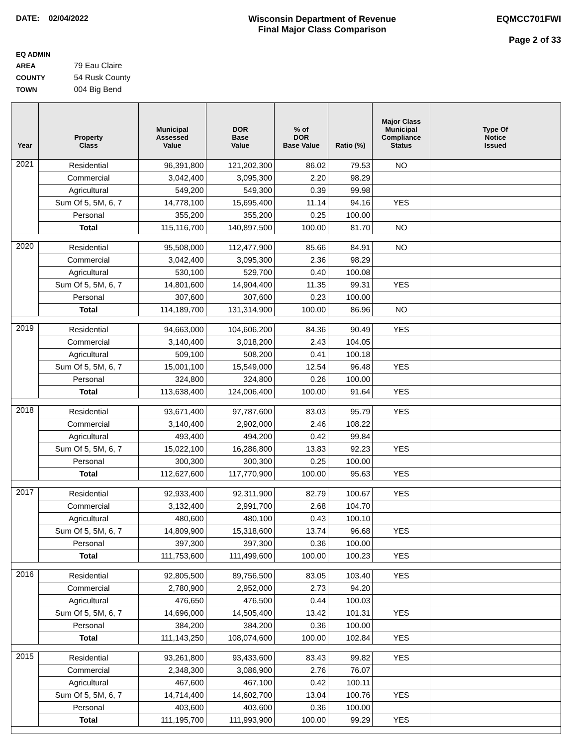DATE: 02/04/2022 Wisconsin Department of Revenue
Final Major Class Comparison
EQMCC701FWI
Page 2 of 33
EQ ADMIN AREA 79 Eau Claire
COUNTY 54 Rusk County
TOWN 004 Big Bend
| Year | Property Class | Municipal Assessed Value | DOR Base Value | % of DOR Base Value | Ratio (%) | Major Class Municipal Compliance Status | Type Of Notice Issued |
| --- | --- | --- | --- | --- | --- | --- | --- |
| 2021 | Residential | 96,391,800 | 121,202,300 | 86.02 | 79.53 | NO | |
| | Commercial | 3,042,400 | 3,095,300 | 2.20 | 98.29 | | |
| | Agricultural | 549,200 | 549,300 | 0.39 | 99.98 | | |
| | Sum Of 5, 5M, 6, 7 | 14,778,100 | 15,695,400 | 11.14 | 94.16 | YES | |
| | Personal | 355,200 | 355,200 | 0.25 | 100.00 | | |
| | Total | 115,116,700 | 140,897,500 | 100.00 | 81.70 | NO | |
| 2020 | Residential | 95,508,000 | 112,477,900 | 85.66 | 84.91 | NO | |
| | Commercial | 3,042,400 | 3,095,300 | 2.36 | 98.29 | | |
| | Agricultural | 530,100 | 529,700 | 0.40 | 100.08 | | |
| | Sum Of 5, 5M, 6, 7 | 14,801,600 | 14,904,400 | 11.35 | 99.31 | YES | |
| | Personal | 307,600 | 307,600 | 0.23 | 100.00 | | |
| | Total | 114,189,700 | 131,314,900 | 100.00 | 86.96 | NO | |
| 2019 | Residential | 94,663,000 | 104,606,200 | 84.36 | 90.49 | YES | |
| | Commercial | 3,140,400 | 3,018,200 | 2.43 | 104.05 | | |
| | Agricultural | 509,100 | 508,200 | 0.41 | 100.18 | | |
| | Sum Of 5, 5M, 6, 7 | 15,001,100 | 15,549,000 | 12.54 | 96.48 | YES | |
| | Personal | 324,800 | 324,800 | 0.26 | 100.00 | | |
| | Total | 113,638,400 | 124,006,400 | 100.00 | 91.64 | YES | |
| 2018 | Residential | 93,671,400 | 97,787,600 | 83.03 | 95.79 | YES | |
| | Commercial | 3,140,400 | 2,902,000 | 2.46 | 108.22 | | |
| | Agricultural | 493,400 | 494,200 | 0.42 | 99.84 | | |
| | Sum Of 5, 5M, 6, 7 | 15,022,100 | 16,286,800 | 13.83 | 92.23 | YES | |
| | Personal | 300,300 | 300,300 | 0.25 | 100.00 | | |
| | Total | 112,627,600 | 117,770,900 | 100.00 | 95.63 | YES | |
| 2017 | Residential | 92,933,400 | 92,311,900 | 82.79 | 100.67 | YES | |
| | Commercial | 3,132,400 | 2,991,700 | 2.68 | 104.70 | | |
| | Agricultural | 480,600 | 480,100 | 0.43 | 100.10 | | |
| | Sum Of 5, 5M, 6, 7 | 14,809,900 | 15,318,600 | 13.74 | 96.68 | YES | |
| | Personal | 397,300 | 397,300 | 0.36 | 100.00 | | |
| | Total | 111,753,600 | 111,499,600 | 100.00 | 100.23 | YES | |
| 2016 | Residential | 92,805,500 | 89,756,500 | 83.05 | 103.40 | YES | |
| | Commercial | 2,780,900 | 2,952,000 | 2.73 | 94.20 | | |
| | Agricultural | 476,650 | 476,500 | 0.44 | 100.03 | | |
| | Sum Of 5, 5M, 6, 7 | 14,696,000 | 14,505,400 | 13.42 | 101.31 | YES | |
| | Personal | 384,200 | 384,200 | 0.36 | 100.00 | | |
| | Total | 111,143,250 | 108,074,600 | 100.00 | 102.84 | YES | |
| 2015 | Residential | 93,261,800 | 93,433,600 | 83.43 | 99.82 | YES | |
| | Commercial | 2,348,300 | 3,086,900 | 2.76 | 76.07 | | |
| | Agricultural | 467,600 | 467,100 | 0.42 | 100.11 | | |
| | Sum Of 5, 5M, 6, 7 | 14,714,400 | 14,602,700 | 13.04 | 100.76 | YES | |
| | Personal | 403,600 | 403,600 | 0.36 | 100.00 | | |
| | Total | 111,195,700 | 111,993,900 | 100.00 | 99.29 | YES | |